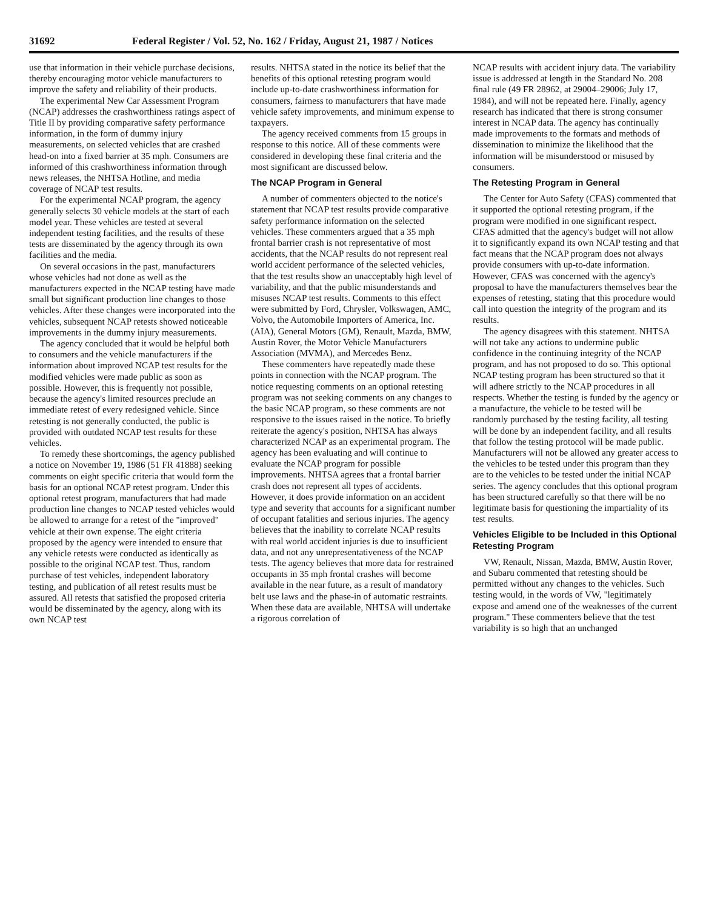31692 Federal Register / Vol. 52, No. 162 / Friday, August 21, 1987 / Notices
use that information in their vehicle purchase decisions, thereby encouraging motor vehicle manufacturers to improve the safety and reliability of their products.
The experimental New Car Assessment Program (NCAP) addresses the crashworthiness ratings aspect of Title II by providing comparative safety performance information, in the form of dummy injury measurements, on selected vehicles that are crashed head-on into a fixed barrier at 35 mph. Consumers are informed of this crashworthiness information through news releases, the NHTSA Hotline, and media coverage of NCAP test results.
For the experimental NCAP program, the agency generally selects 30 vehicle models at the start of each model year. These vehicles are tested at several independent testing facilities, and the results of these tests are disseminated by the agency through its own facilities and the media.
On several occasions in the past, manufacturers whose vehicles had not done as well as the manufacturers expected in the NCAP testing have made small but significant production line changes to those vehicles. After these changes were incorporated into the vehicles, subsequent NCAP retests showed noticeable improvements in the dummy injury measurements.
The agency concluded that it would be helpful both to consumers and the vehicle manufacturers if the information about improved NCAP test results for the modified vehicles were made public as soon as possible. However, this is frequently not possible, because the agency's limited resources preclude an immediate retest of every redesigned vehicle. Since retesting is not generally conducted, the public is provided with outdated NCAP test results for these vehicles.
To remedy these shortcomings, the agency published a notice on November 19, 1986 (51 FR 41888) seeking comments on eight specific criteria that would form the basis for an optional NCAP retest program. Under this optional retest program, manufacturers that had made production line changes to NCAP tested vehicles would be allowed to arrange for a retest of the "improved" vehicle at their own expense. The eight criteria proposed by the agency were intended to ensure that any vehicle retests were conducted as identically as possible to the original NCAP test. Thus, random purchase of test vehicles, independent laboratory testing, and publication of all retest results must be assured. All retests that satisfied the proposed criteria would be disseminated by the agency, along with its own NCAP test
results. NHTSA stated in the notice its belief that the benefits of this optional retesting program would include up-to-date crashworthiness information for consumers, fairness to manufacturers that have made vehicle safety improvements, and minimum expense to taxpayers.
The agency received comments from 15 groups in response to this notice. All of these comments were considered in developing these final criteria and the most significant are discussed below.
The NCAP Program in General
A number of commenters objected to the notice's statement that NCAP test results provide comparative safety performance information on the selected vehicles. These commenters argued that a 35 mph frontal barrier crash is not representative of most accidents, that the NCAP results do not represent real world accident performance of the selected vehicles, that the test results show an unacceptably high level of variability, and that the public misunderstands and misuses NCAP test results. Comments to this effect were submitted by Ford, Chrysler, Volkswagen, AMC, Volvo, the Automobile Importers of America, Inc. (AIA), General Motors (GM), Renault, Mazda, BMW, Austin Rover, the Motor Vehicle Manufacturers Association (MVMA), and Mercedes Benz.
These commenters have repeatedly made these points in connection with the NCAP program. The notice requesting comments on an optional retesting program was not seeking comments on any changes to the basic NCAP program, so these comments are not responsive to the issues raised in the notice. To briefly reiterate the agency's position, NHTSA has always characterized NCAP as an experimental program. The agency has been evaluating and will continue to evaluate the NCAP program for possible improvements. NHTSA agrees that a frontal barrier crash does not represent all types of accidents. However, it does provide information on an accident type and severity that accounts for a significant number of occupant fatalities and serious injuries. The agency believes that the inability to correlate NCAP results with real world accident injuries is due to insufficient data, and not any unrepresentativeness of the NCAP tests. The agency believes that more data for restrained occupants in 35 mph frontal crashes will become available in the near future, as a result of mandatory belt use laws and the phase-in of automatic restraints. When these data are available, NHTSA will undertake a rigorous correlation of
NCAP results with accident injury data. The variability issue is addressed at length in the Standard No. 208 final rule (49 FR 28962, at 29004–29006; July 17, 1984), and will not be repeated here. Finally, agency research has indicated that there is strong consumer interest in NCAP data. The agency has continually made improvements to the formats and methods of dissemination to minimize the likelihood that the information will be misunderstood or misused by consumers.
The Retesting Program in General
The Center for Auto Safety (CFAS) commented that it supported the optional retesting program, if the program were modified in one significant respect. CFAS admitted that the agency's budget will not allow it to significantly expand its own NCAP testing and that fact means that the NCAP program does not always provide consumers with up-to-date information. However, CFAS was concerned with the agency's proposal to have the manufacturers themselves bear the expenses of retesting, stating that this procedure would call into question the integrity of the program and its results.
The agency disagrees with this statement. NHTSA will not take any actions to undermine public confidence in the continuing integrity of the NCAP program, and has not proposed to do so. This optional NCAP testing program has been structured so that it will adhere strictly to the NCAP procedures in all respects. Whether the testing is funded by the agency or a manufacture, the vehicle to be tested will be randomly purchased by the testing facility, all testing will be done by an independent facility, and all results that follow the testing protocol will be made public. Manufacturers will not be allowed any greater access to the vehicles to be tested under this program than they are to the vehicles to be tested under the initial NCAP series. The agency concludes that this optional program has been structured carefully so that there will be no legitimate basis for questioning the impartiality of its test results.
Vehicles Eligible to be Included in this Optional Retesting Program
VW, Renault, Nissan, Mazda, BMW, Austin Rover, and Subaru commented that retesting should be permitted without any changes to the vehicles. Such testing would, in the words of VW, "legitimately expose and amend one of the weaknesses of the current program." These commenters believe that the test variability is so high that an unchanged